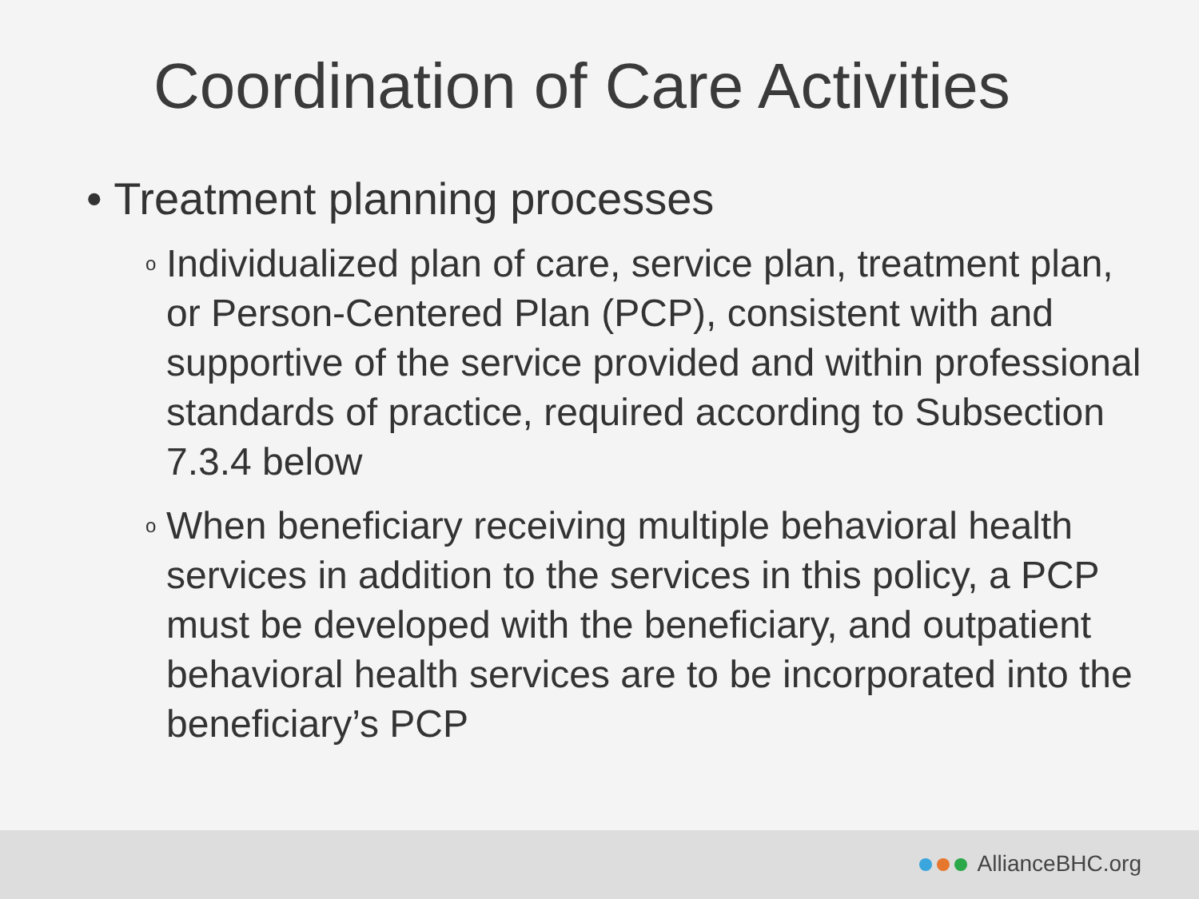Coordination of Care Activities
• Treatment planning processes
o Individualized plan of care, service plan, treatment plan, or Person-Centered Plan (PCP), consistent with and supportive of the service provided and within professional standards of practice, required according to Subsection 7.3.4 below
o When beneficiary receiving multiple behavioral health services in addition to the services in this policy, a PCP must be developed with the beneficiary, and outpatient behavioral health services are to be incorporated into the beneficiary’s PCP
AllianceBHC.org